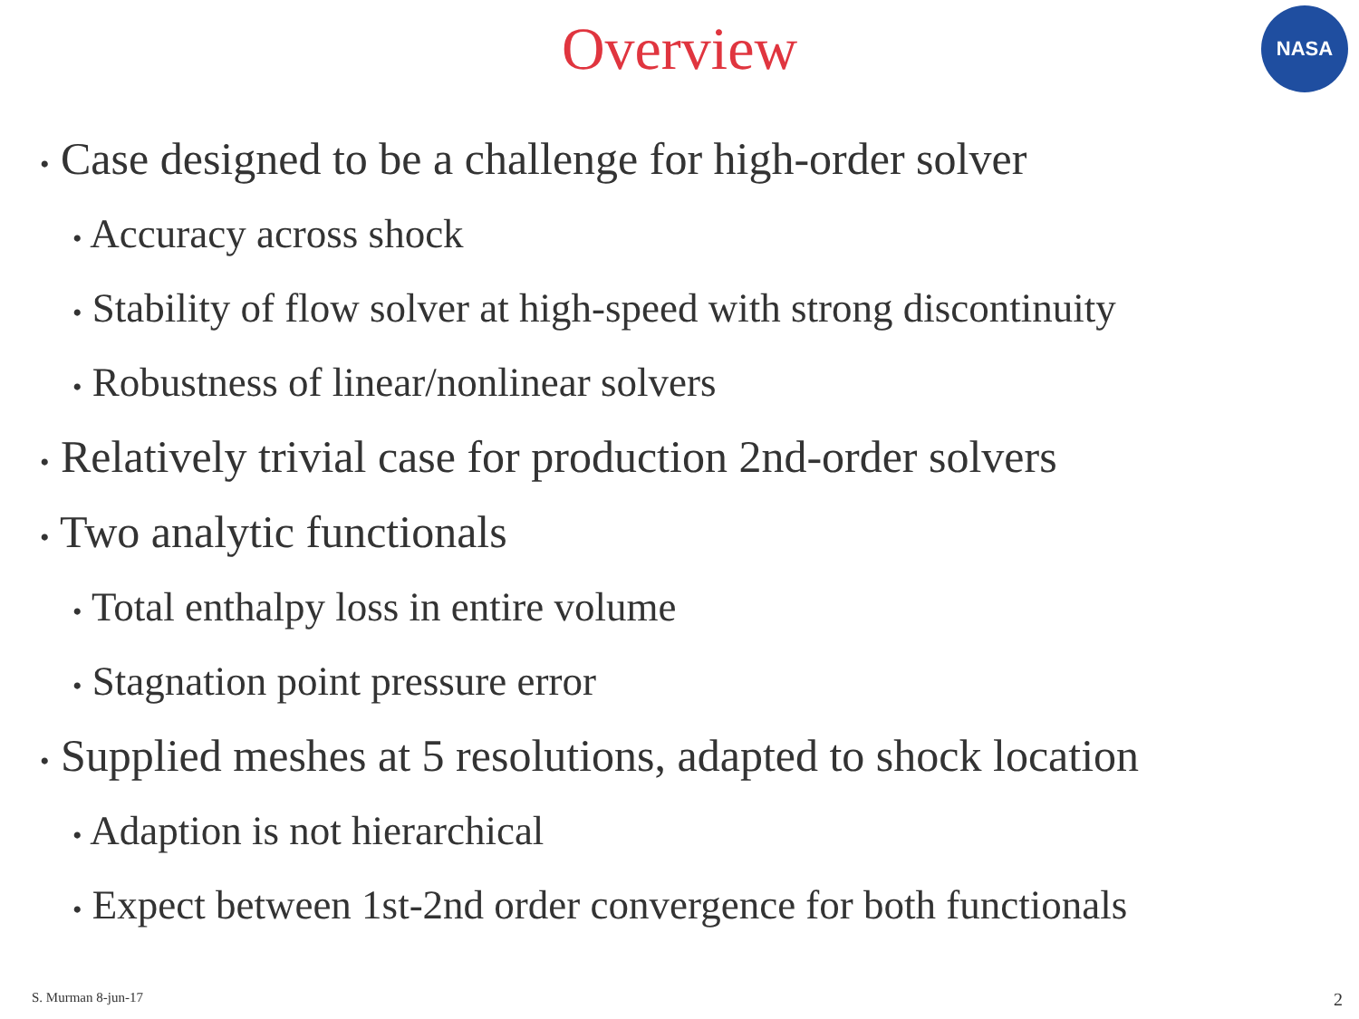Overview
NASA
• Case designed to be a challenge for high-order solver
• Accuracy across shock
• Stability of flow solver at high-speed with strong discontinuity
• Robustness of linear/nonlinear solvers
• Relatively trivial case for production 2nd-order solvers
• Two analytic functionals
• Total enthalpy loss in entire volume
• Stagnation point pressure error
• Supplied meshes at 5 resolutions, adapted to shock location
• Adaption is not hierarchical
• Expect between 1st-2nd order convergence for both functionals
S. Murman 8-jun-17 2